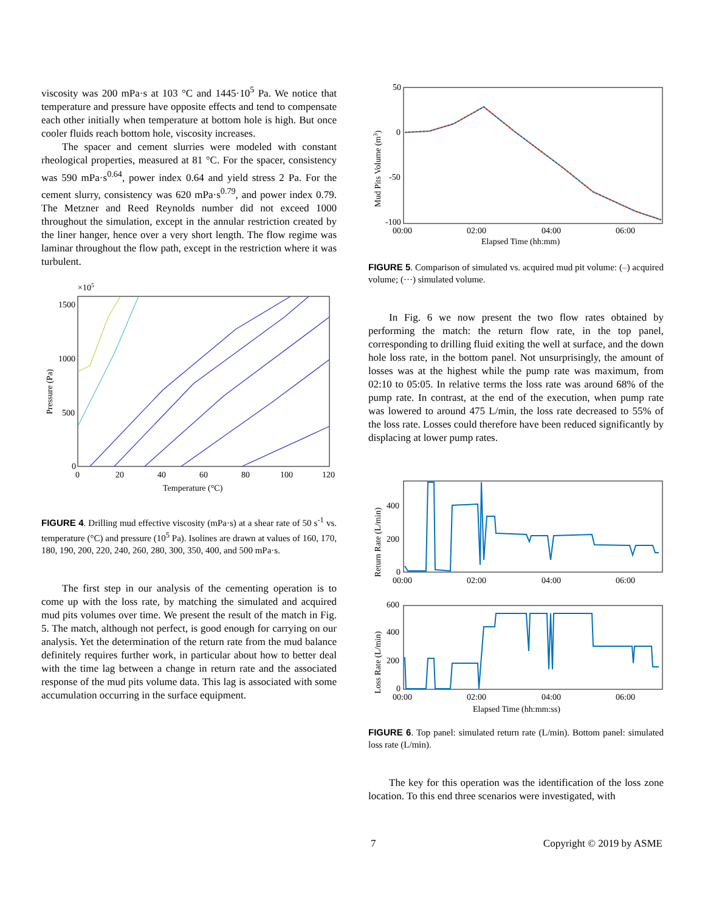viscosity was 200 mPa·s at 103 °C and 1445·10<sup>5</sup> Pa. We notice that temperature and pressure have opposite effects and tend to compensate each other initially when temperature at bottom hole is high. But once cooler fluids reach bottom hole, viscosity increases.
The spacer and cement slurries were modeled with constant rheological properties, measured at 81 °C. For the spacer, consistency was 590 mPa·s<sup>0.64</sup>, power index 0.64 and yield stress 2 Pa. For the cement slurry, consistency was 620 mPa·s<sup>0.79</sup>, and power index 0.79. The Metzner and Reed Reynolds number did not exceed 1000 throughout the simulation, except in the annular restriction created by the liner hanger, hence over a very short length. The flow regime was laminar throughout the flow path, except in the restriction where it was turbulent.
×105
1500
1000
500
0
0
20
40
60
80
100
120
Temperature (°C)
Pressure (Pa)
FIGURE 4. Drilling mud effective viscosity (mPa·s) at a shear rate of 50 s<sup>-1</sup> vs. temperature (°C) and pressure (10<sup>5</sup> Pa). Isolines are drawn at values of 160, 170, 180, 190, 200, 220, 240, 260, 280, 300, 350, 400, and 500 mPa·s.
The first step in our analysis of the cementing operation is to come up with the loss rate, by matching the simulated and acquired mud pits volumes over time. We present the result of the match in Fig. 5. The match, although not perfect, is good enough for carrying on our analysis. Yet the determination of the return rate from the mud balance definitely requires further work, in particular about how to better deal with the time lag between a change in return rate and the associated response of the mud pits volume data. This lag is associated with some accumulation occurring in the surface equipment.
50
0
-50
-100
00:00
02:00
04:00
06:00
Elapsed Time (hh:mm)
Mud Pits Volume (m3)
FIGURE 5. Comparison of simulated vs. acquired mud pit volume: (–) acquired volume; (···) simulated volume.
In Fig. 6 we now present the two flow rates obtained by performing the match: the return flow rate, in the top panel, corresponding to drilling fluid exiting the well at surface, and the down hole loss rate, in the bottom panel. Not unsurprisingly, the amount of losses was at the highest while the pump rate was maximum, from 02:10 to 05:05. In relative terms the loss rate was around 68% of the pump rate. In contrast, at the end of the execution, when pump rate was lowered to around 475 L/min, the loss rate decreased to 55% of the loss rate. Losses could therefore have been reduced significantly by displacing at lower pump rates.
400
200
0
00:00
02:00
04:00
06:00
Return Rate (L/min)
600
400
200
0
00:00
02:00
04:00
06:00
Elapsed Time (hh:mm:ss)
Loss Rate (L/min)
FIGURE 6. Top panel: simulated return rate (L/min). Bottom panel: simulated loss rate (L/min).
The key for this operation was the identification of the loss zone location. To this end three scenarios were investigated, with
7 Copyright © 2019 by ASME